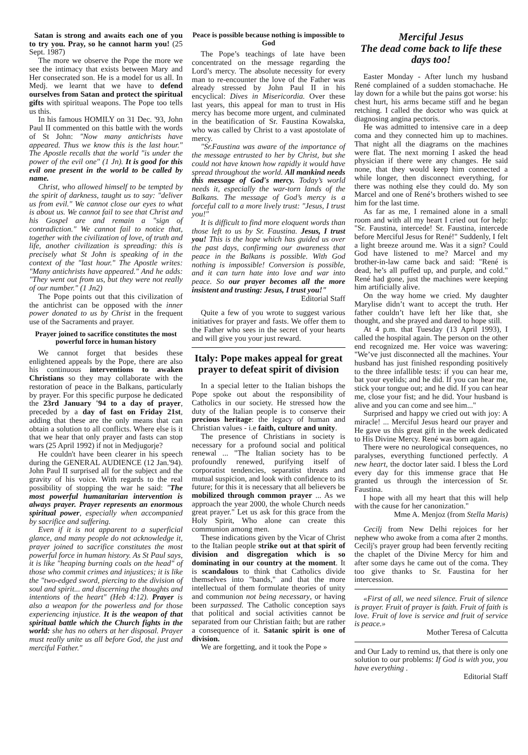Satan is strong and awaits each one of you to try you. Pray, so he cannot harm you! (25 Sept. 1987)
The more we observe the Pope the more we see the intimacy that exists between Mary and Her consecrated son. He is a model for us all. In Medj. we learnt that we have to defend ourselves from Satan and protect the spiritual gifts with spiritual weapons. The Pope too tells us this.
In his famous HOMILY on 31 Dec. '93, John Paul II commented on this battle with the words of St John: "Now many antichrists have appeared. Thus we know this is the last hour." The Apostle recalls that the world "is under the power of the evil one" (1 Jn). It is good for this evil one present in the world to be called by name.
Christ, who allowed himself to be tempted by the spirit of darkness, taught us to say: "deliver us from evil." We cannot close our eyes to what is about us. We cannot fail to see that Christ and his Gospel are and remain a "sign of contradiction." We cannot fail to notice that, together with the civilization of love, of truth and life, another civilization is spreading: this is precisely what St John is speaking of in the context of the "last hour." The Apostle writes: "Many antichrists have appeared." And he adds: "They went out from us, but they were not really of our number." (1 Jn2)
The Pope points out that this civilization of the antichrist can be opposed with the inner power donated to us by Christ in the frequent use of the Sacraments and prayer.
Prayer joined to sacrifice constitutes the most powerful force in human history
We cannot forget that besides these enlightened appeals by the Pope, there are also his continuous interventions to awaken Christians so they may collaborate with the restoration of peace in the Balkans, particularly by prayer. For this specific purpose he dedicated the 23rd January '94 to a day of prayer, preceded by a day of fast on Friday 21st, adding that these are the only means that can obtain a solution to all conflicts. Where else is it that we hear that only prayer and fasts can stop wars (25 April 1992) if not in Medjugorje?
He couldn't have been clearer in his speech during the GENERAL AUDIENCE (12 Jan.'94). John Paul II surprised all for the subject and the gravity of his voice. With regards to the real possibility of stopping the war he said: "The most powerful humanitarian intervention is always prayer. Prayer represents an enormous spiritual power, especially when accompanied by sacrifice and suffering.
Even if it is not apparent to a superficial glance, and many people do not acknowledge it, prayer joined to sacrifice constitutes the most powerful force in human history. As St Paul says, it is like "heaping burning coals on the head" of those who commit crimes and injustices; it is like the "two-edged sword, piercing to the division of soul and spirit... and discerning the thoughts and intentions of the heart" (Heb 4:12). Prayer is also a weapon for the powerless and for those experiencing injustice. It is the weapon of that spiritual battle which the Church fights in the world: she has no others at her disposal. Prayer must really unite us all before God, the just and merciful Father."
Peace is possible because nothing is impossible to God
The Pope’s teachings of late have been concentrated on the message regarding the Lord’s mercy. The absolute necessity for every man to re-encounter the love of the Father was already stressed by John Paul II in his encyclical: Dives in Misericordia. Over these last years, this appeal for man to trust in His mercy has become more urgent, and culminated in the beatification of Sr. Faustina Kowalska, who was called by Christ to a vast apostolate of mercy.
"Sr.Faustina was aware of the importance of the message entrusted to her by Christ, but she could not have known how rapidly it would have spread throughout the world. All mankind needs this message of God's mercy. Today’s world needs it, especially the war-torn lands of the Balkans. The message of God’s mercy is a forceful call to a more lively trust: "Jesus, I trust you!"
It is difficult to find more eloquent words than those left to us by Sr. Faustina. Jesus, I trust you! This is the hope which has guided us over the past days, confirming our awareness that peace in the Balkans is possible. With God nothing is impossible! Conversion is possible, and it can turn hate into love and war into peace. So our prayer becomes all the more insistent and trusting: Jesus, I trust you!"
Editorial Staff
Quite a few of you wrote to suggest various initiatives for prayer and fasts. We offer them to the Father who sees in the secret of your hearts and will give you your just reward.
Italy: Pope makes appeal for great prayer to defeat spirit of division
In a special letter to the Italian bishops the Pope spoke out about the responsibility of Catholics in our society. He stressed how the duty of the Italian people is to conserve their precious heritage: the legacy of human and Christian values - i.e faith, culture and unity.
The presence of Christians in society is necessary for a profound social and political renewal ... "The Italian society has to be profoundly renewed, purifying itself of corporatist tendencies, separatist threats and mutual suspicion, and look with confidence to its future; for this it is necessary that all believers be mobilized through common prayer ... As we approach the year 2000, the whole Church needs great prayer." Let us ask for this grace from the Holy Spirit, Who alone can create this communion among men.
These indications given by the Vicar of Christ to the Italian people strike out at that spirit of division and disgregation which is so dominating in our country at the moment. It is scandalous to think that Catholics divide themselves into "bands," and that the more intellectual of them formulate theories of unity and communion not being necessary, or having been surpassed. The Catholic conception says that political and social activities cannot be separated from our Christian faith; but are rather a consequence of it. Satanic spirit is one of division.
We are forgetting, and it took the Pope »
Merciful Jesus
The dead come back to life these days too!
Easter Monday - After lunch my husband René complained of a sudden stomachache. He lay down for a while but the pains got worse: his chest hurt, his arms became stiff and he began retching. I called the doctor who was quick at diagnosing angina pectoris.
He was admitted to intensive care in a deep coma and they connected him up to machines. That night all the diagrams on the machines were flat. The next morning I asked the head physician if there were any changes. He said none, that they would keep him connected a while longer, then disconnect everything, for there was nothing else they could do. My son Marcel and one of René’s brothers wished to see him for the last time.
As far as me, I remained alone in a small room and with all my heart I cried out for help: "Sr. Faustina, intercede! Sr. Faustina, intercede before Merciful Jesus for René!" Suddenly, I felt a light breeze around me. Was it a sign? Could God have listened to me? Marcel and my brother-in-law came back and said: "René is dead, he’s all puffed up, and purple, and cold." René had gone, just the machines were keeping him artificially alive.
On the way home we cried. My daughter Marylise didn’t want to accept the truth. Her father couldn’t have left her like that, she thought, and she prayed and dared to hope still.
At 4 p.m. that Tuesday (13 April 1993), I called the hospital again. The person on the other end recognized me. Her voice was wavering: "We’ve just disconnected all the machines. Your husband has just finished responding positively to the three infallible tests: if you can hear me, bat your eyelids; and he did. If you can hear me, stick your tongue out; and he did. If you can hear me, close your fist; and he did. Your husband is alive and you can come and see him..."
Surprised and happy we cried out with joy: A miracle! ... Merciful Jesus heard our prayer and He gave us this great gift in the week dedicated to His Divine Mercy. René was born again.
There were no neurological consequences, no paralyses, everything functioned perfectly. A new heart, the doctor later said. I bless the Lord every day for this immense grace that He granted us through the intercession of Sr. Faustina.
I hope with all my heart that this will help with the cause for her canonization."
Mme A. Menjoz (from Stella Maris)
Cecilj from New Delhi rejoices for her nephew who awoke from a coma after 2 months. Cecilj's prayer group had been fervently reciting the chaplet of the Divine Mercy for him and after some days he came out of the coma. They too give thanks to Sr. Faustina for her intercession.
«First of all, we need silence. Fruit of silence is prayer. Fruit of prayer is faith. Fruit of faith is love. Fruit of love is service and fruit of service is peace.»
Mother Teresa of Calcutta
and Our Lady to remind us, that there is only one solution to our problems: If God is with you, you have everything .
Editorial Staff